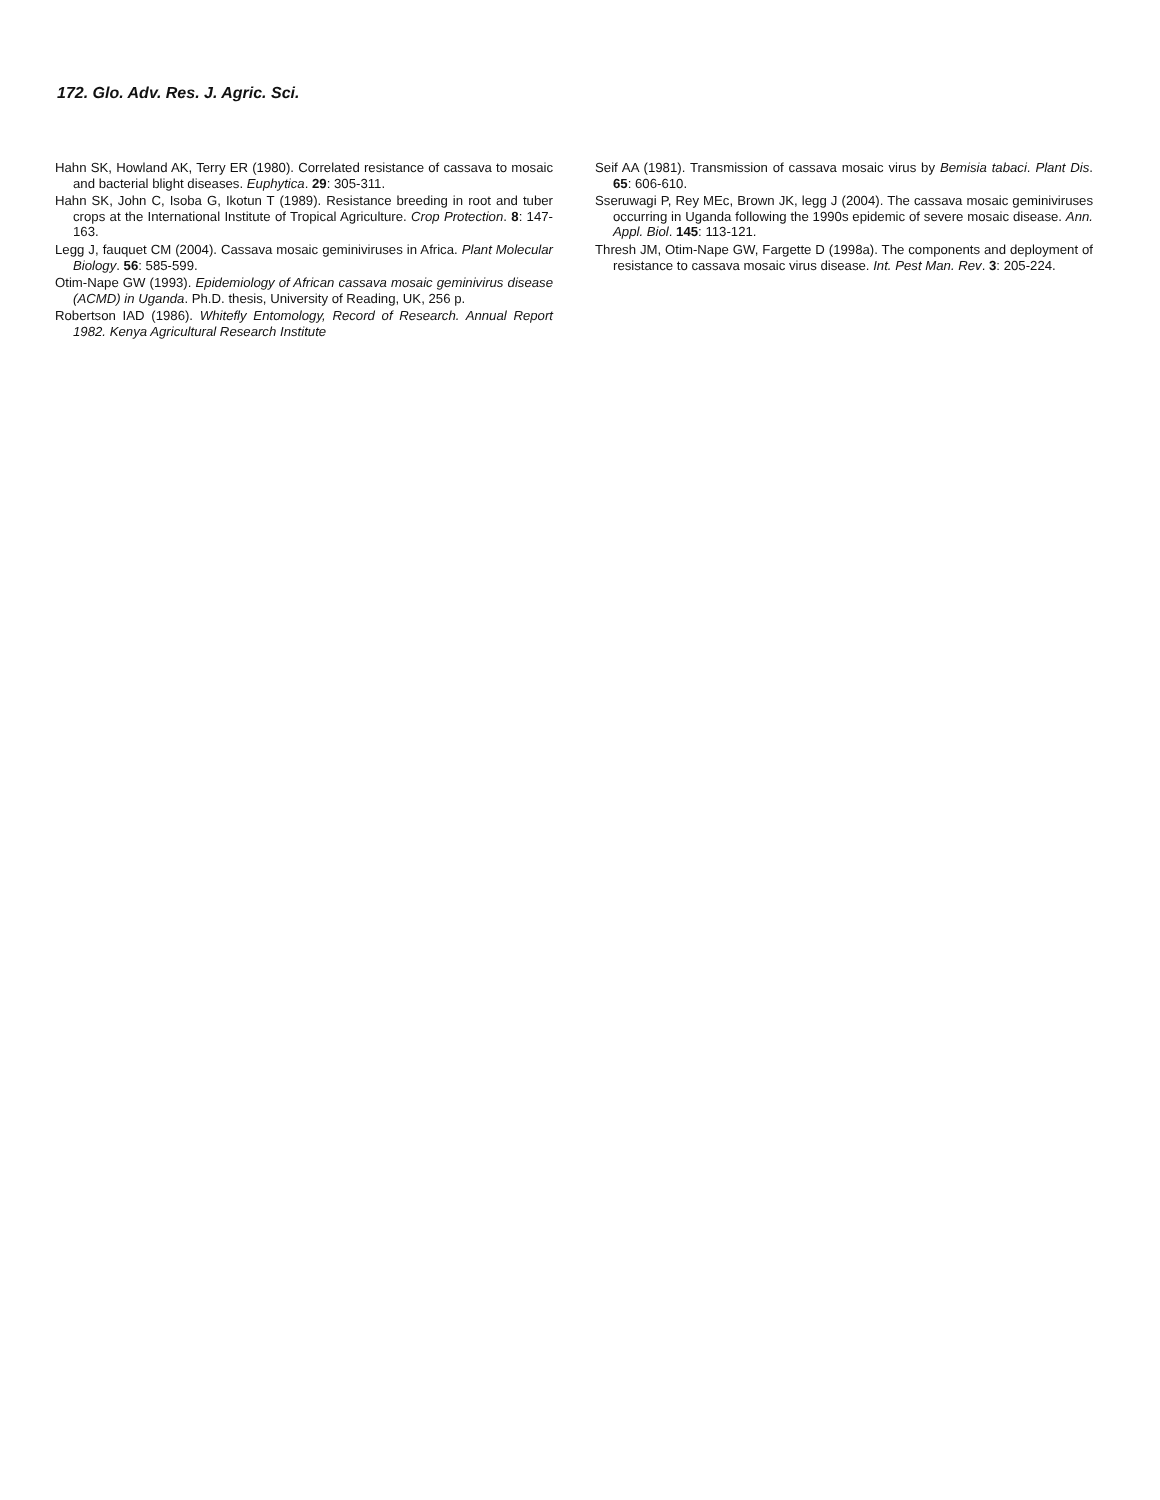172. Glo. Adv. Res. J. Agric. Sci.
Hahn SK, Howland AK, Terry ER (1980). Correlated resistance of cassava to mosaic and bacterial blight diseases. Euphytica. 29: 305-311.
Hahn SK, John C, Isoba G, Ikotun T (1989). Resistance breeding in root and tuber crops at the International Institute of Tropical Agriculture. Crop Protection. 8: 147-163.
Legg J, fauquet CM (2004). Cassava mosaic geminiviruses in Africa. Plant Molecular Biology. 56: 585-599.
Otim-Nape GW (1993). Epidemiology of African cassava mosaic geminivirus disease (ACMD) in Uganda. Ph.D. thesis, University of Reading, UK, 256 p.
Robertson IAD (1986). Whitefly Entomology, Record of Research. Annual Report 1982. Kenya Agricultural Research Institute
Seif AA (1981). Transmission of cassava mosaic virus by Bemisia tabaci. Plant Dis. 65: 606-610.
Sseruwagi P, Rey MEc, Brown JK, legg J (2004). The cassava mosaic geminiviruses occurring in Uganda following the 1990s epidemic of severe mosaic disease. Ann. Appl. Biol. 145: 113-121.
Thresh JM, Otim-Nape GW, Fargette D (1998a). The components and deployment of resistance to cassava mosaic virus disease. Int. Pest Man. Rev. 3: 205-224.